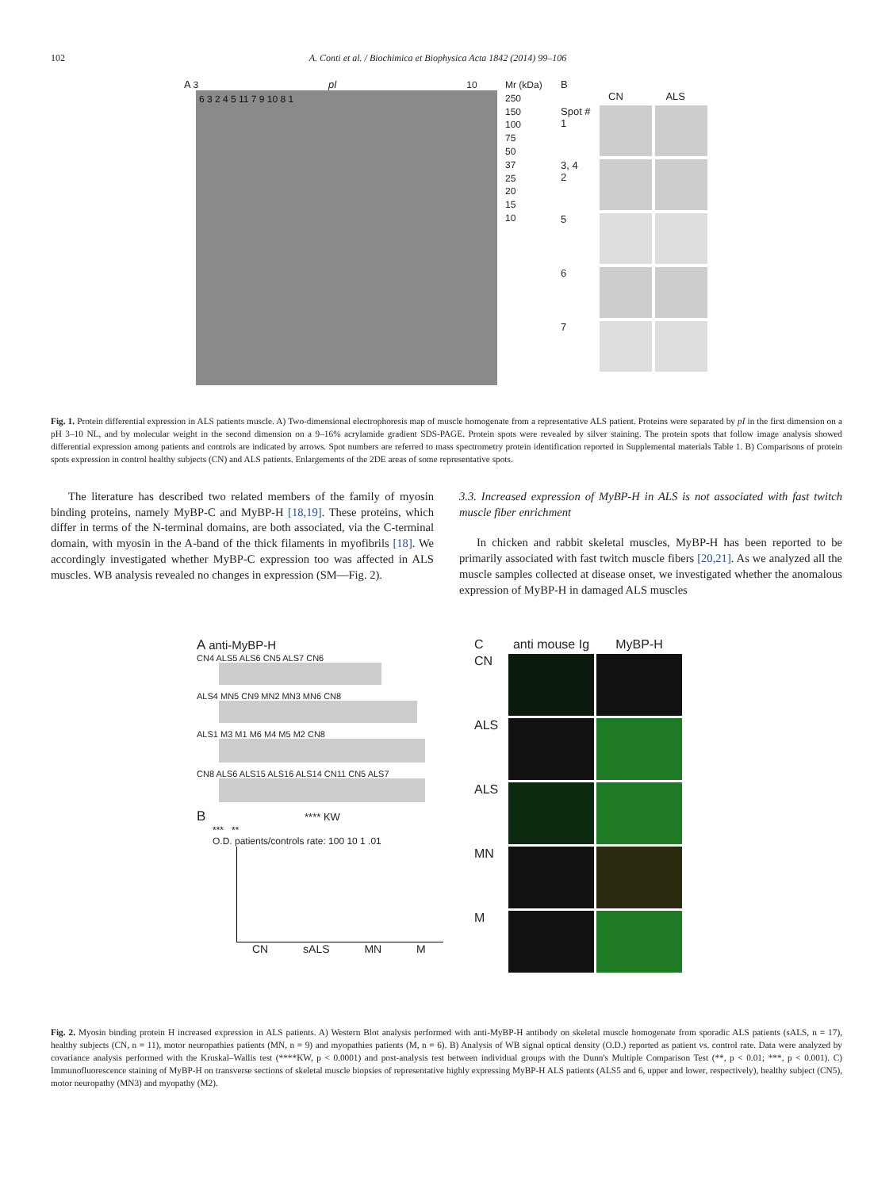102 A. Conti et al. / Biochimica et Biophysica Acta 1842 (2014) 99–106
A 3 pI 10
6 3 2 4 5 11 7 9 10 8 1
Mr (kDa)
250
150
100
75
50
37
25
20
15
10
B
CN ALS
Spot #
1
3, 4
2
5
6
7
Fig. 1. Protein differential expression in ALS patients muscle. A) Two-dimensional electrophoresis map of muscle homogenate from a representative ALS patient. Proteins were separated by pI in the first dimension on a pH 3–10 NL, and by molecular weight in the second dimension on a 9–16% acrylamide gradient SDS-PAGE. Protein spots were revealed by silver staining. The protein spots that follow image analysis showed differential expression among patients and controls are indicated by arrows. Spot numbers are referred to mass spectrometry protein identification reported in Supplemental materials Table 1. B) Comparisons of protein spots expression in control healthy subjects (CN) and ALS patients. Enlargements of the 2DE areas of some representative spots.
The literature has described two related members of the family of myosin binding proteins, namely MyBP-C and MyBP-H [18,19]. These proteins, which differ in terms of the N-terminal domains, are both associated, via the C-terminal domain, with myosin in the A-band of the thick filaments in myofibrils [18]. We accordingly investigated whether MyBP-C expression too was affected in ALS muscles. WB analysis revealed no changes in expression (SM—Fig. 2).
3.3. Increased expression of MyBP-H in ALS is not associated with fast twitch muscle fiber enrichment
In chicken and rabbit skeletal muscles, MyBP-H has been reported to be primarily associated with fast twitch muscle fibers [20,21]. As we analyzed all the muscle samples collected at disease onset, we investigated whether the anomalous expression of MyBP-H in damaged ALS muscles
A anti-MyBP-H
CN4 ALS5 ALS6 CN5 ALS7 CN6
ALS4 MN5 CN9 MN2 MN3 MN6 CN8
ALS1 M3 M1 M6 M4 M5 M2 CN8
CN8 ALS6 ALS15 ALS16 ALS14 CN11 CN5 ALS7
B **** KW
*** **
O.D. patients/controls rate: 100 10 1 .01
CN sALS MN M
Canti mouse Ig MyBP-H CN
ALS
ALS
MN
M
Fig. 2. Myosin binding protein H increased expression in ALS patients. A) Western Blot analysis performed with anti-MyBP-H antibody on skeletal muscle homogenate from sporadic ALS patients (sALS, n = 17), healthy subjects (CN, n = 11), motor neuropathies patients (MN, n = 9) and myopathies patients (M, n = 6). B) Analysis of WB signal optical density (O.D.) reported as patient vs. control rate. Data were analyzed by covariance analysis performed with the Kruskal–Wallis test (****KW, p < 0.0001) and post-analysis test between individual groups with the Dunn's Multiple Comparison Test (**, p < 0.01; ***, p < 0.001). C) Immunofluorescence staining of MyBP-H on transverse sections of skeletal muscle biopsies of representative highly expressing MyBP-H ALS patients (ALS5 and 6, upper and lower, respectively), healthy subject (CN5), motor neuropathy (MN3) and myopathy (M2).